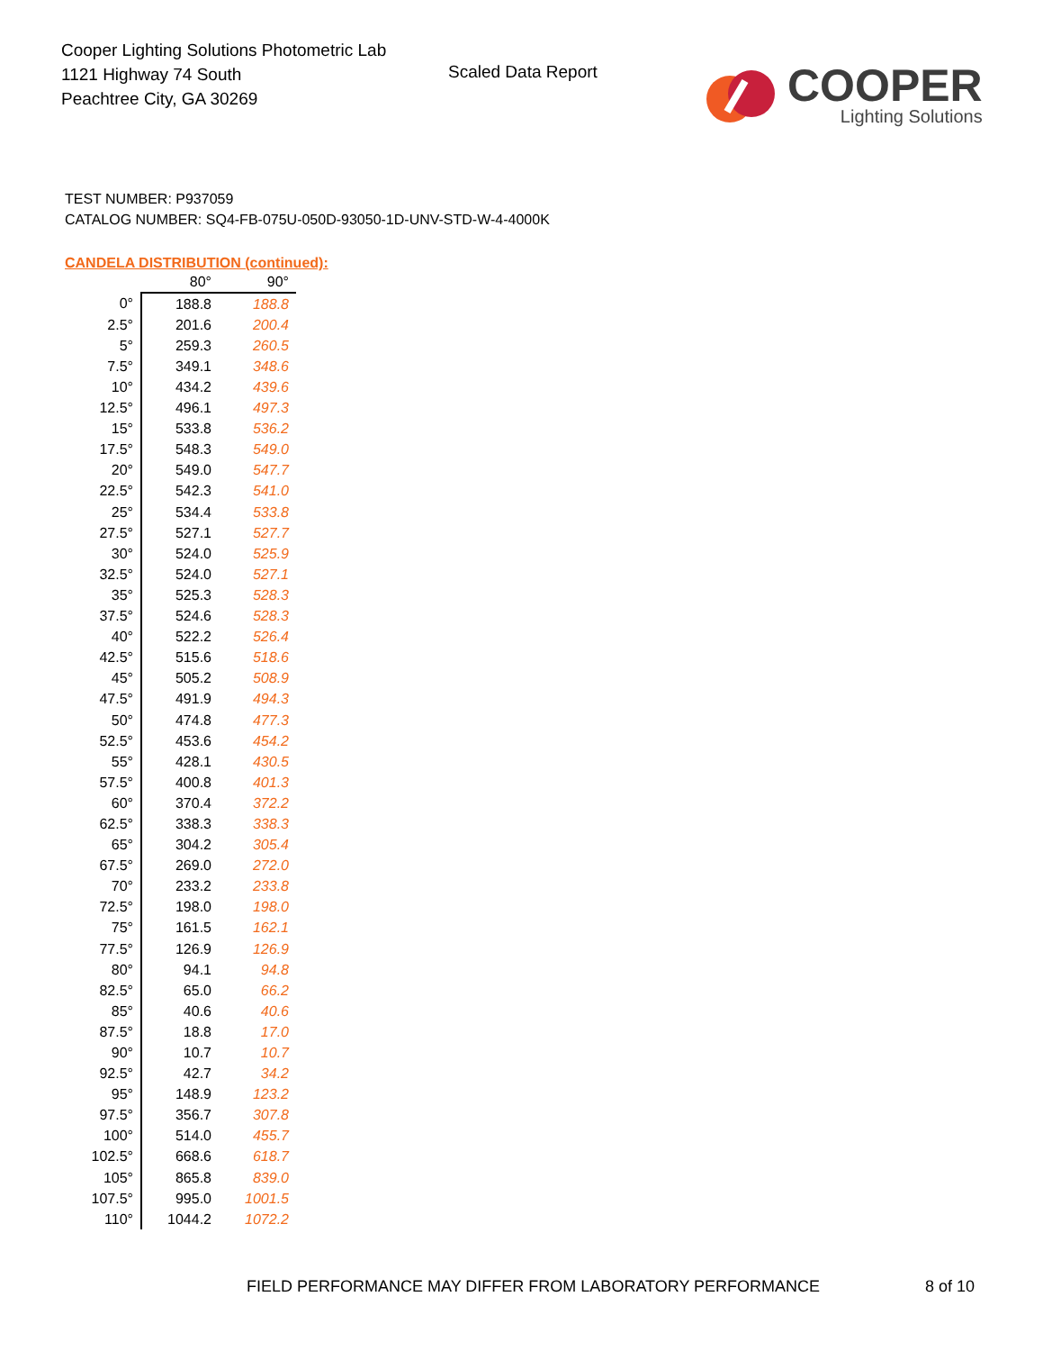Cooper Lighting Solutions Photometric Lab
1121 Highway 74 South
Peachtree City, GA 30269
Scaled Data Report
COOPER
Lighting Solutions
TEST NUMBER: P937059
CATALOG NUMBER: SQ4-FB-075U-050D-93050-1D-UNV-STD-W-4-4000K
CANDELA DISTRIBUTION (continued):
| | 80° | 90° |
| --- | --- | --- |
| 0° | 188.8 | 188.8 |
| 2.5° | 201.6 | 200.4 |
| 5° | 259.3 | 260.5 |
| 7.5° | 349.1 | 348.6 |
| 10° | 434.2 | 439.6 |
| 12.5° | 496.1 | 497.3 |
| 15° | 533.8 | 536.2 |
| 17.5° | 548.3 | 549.0 |
| 20° | 549.0 | 547.7 |
| 22.5° | 542.3 | 541.0 |
| 25° | 534.4 | 533.8 |
| 27.5° | 527.1 | 527.7 |
| 30° | 524.0 | 525.9 |
| 32.5° | 524.0 | 527.1 |
| 35° | 525.3 | 528.3 |
| 37.5° | 524.6 | 528.3 |
| 40° | 522.2 | 526.4 |
| 42.5° | 515.6 | 518.6 |
| 45° | 505.2 | 508.9 |
| 47.5° | 491.9 | 494.3 |
| 50° | 474.8 | 477.3 |
| 52.5° | 453.6 | 454.2 |
| 55° | 428.1 | 430.5 |
| 57.5° | 400.8 | 401.3 |
| 60° | 370.4 | 372.2 |
| 62.5° | 338.3 | 338.3 |
| 65° | 304.2 | 305.4 |
| 67.5° | 269.0 | 272.0 |
| 70° | 233.2 | 233.8 |
| 72.5° | 198.0 | 198.0 |
| 75° | 161.5 | 162.1 |
| 77.5° | 126.9 | 126.9 |
| 80° | 94.1 | 94.8 |
| 82.5° | 65.0 | 66.2 |
| 85° | 40.6 | 40.6 |
| 87.5° | 18.8 | 17.0 |
| 90° | 10.7 | 10.7 |
| 92.5° | 42.7 | 34.2 |
| 95° | 148.9 | 123.2 |
| 97.5° | 356.7 | 307.8 |
| 100° | 514.0 | 455.7 |
| 102.5° | 668.6 | 618.7 |
| 105° | 865.8 | 839.0 |
| 107.5° | 995.0 | 1001.5 |
| 110° | 1044.2 | 1072.2 |
FIELD PERFORMANCE MAY DIFFER FROM LABORATORY PERFORMANCE
8 of 10